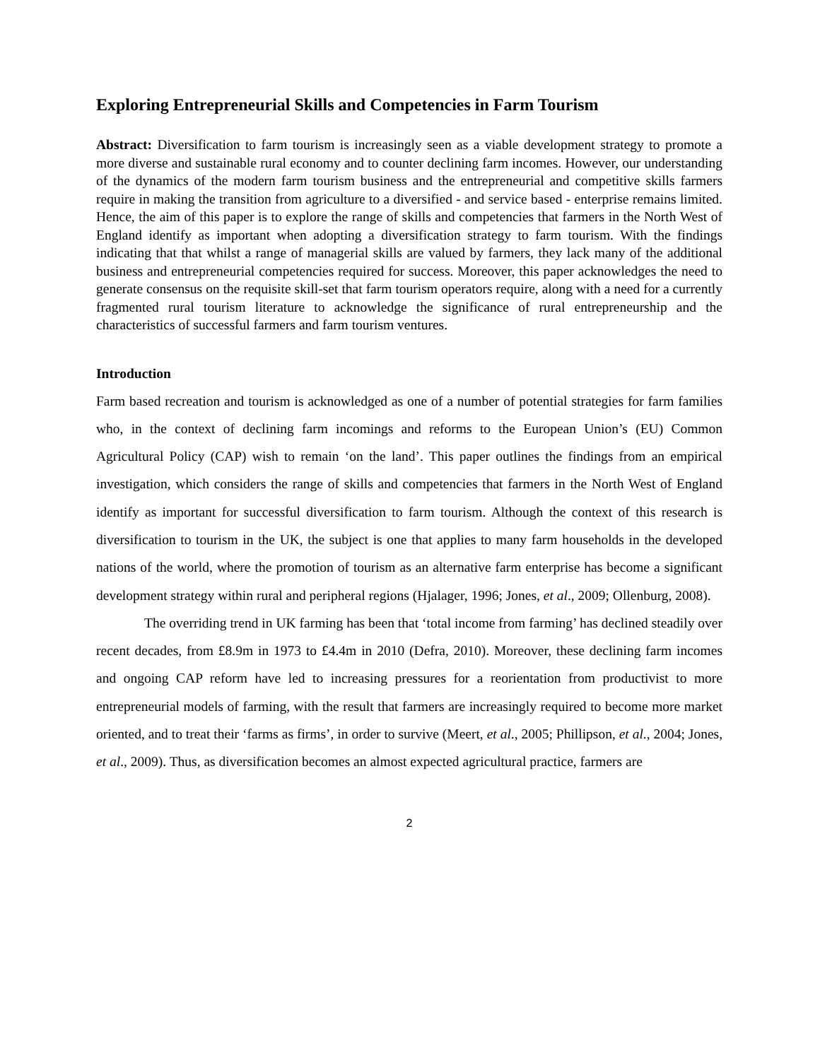Exploring Entrepreneurial Skills and Competencies in Farm Tourism
Abstract: Diversification to farm tourism is increasingly seen as a viable development strategy to promote a more diverse and sustainable rural economy and to counter declining farm incomes. However, our understanding of the dynamics of the modern farm tourism business and the entrepreneurial and competitive skills farmers require in making the transition from agriculture to a diversified - and service based - enterprise remains limited. Hence, the aim of this paper is to explore the range of skills and competencies that farmers in the North West of England identify as important when adopting a diversification strategy to farm tourism. With the findings indicating that that whilst a range of managerial skills are valued by farmers, they lack many of the additional business and entrepreneurial competencies required for success. Moreover, this paper acknowledges the need to generate consensus on the requisite skill-set that farm tourism operators require, along with a need for a currently fragmented rural tourism literature to acknowledge the significance of rural entrepreneurship and the characteristics of successful farmers and farm tourism ventures.
Introduction
Farm based recreation and tourism is acknowledged as one of a number of potential strategies for farm families who, in the context of declining farm incomings and reforms to the European Union’s (EU) Common Agricultural Policy (CAP) wish to remain ‘on the land’. This paper outlines the findings from an empirical investigation, which considers the range of skills and competencies that farmers in the North West of England identify as important for successful diversification to farm tourism. Although the context of this research is diversification to tourism in the UK, the subject is one that applies to many farm households in the developed nations of the world, where the promotion of tourism as an alternative farm enterprise has become a significant development strategy within rural and peripheral regions (Hjalager, 1996; Jones, et al., 2009; Ollenburg, 2008).
The overriding trend in UK farming has been that ‘total income from farming’ has declined steadily over recent decades, from £8.9m in 1973 to £4.4m in 2010 (Defra, 2010). Moreover, these declining farm incomes and ongoing CAP reform have led to increasing pressures for a reorientation from productivist to more entrepreneurial models of farming, with the result that farmers are increasingly required to become more market oriented, and to treat their ‘farms as firms’, in order to survive (Meert, et al., 2005; Phillipson, et al., 2004; Jones, et al., 2009). Thus, as diversification becomes an almost expected agricultural practice, farmers are
2